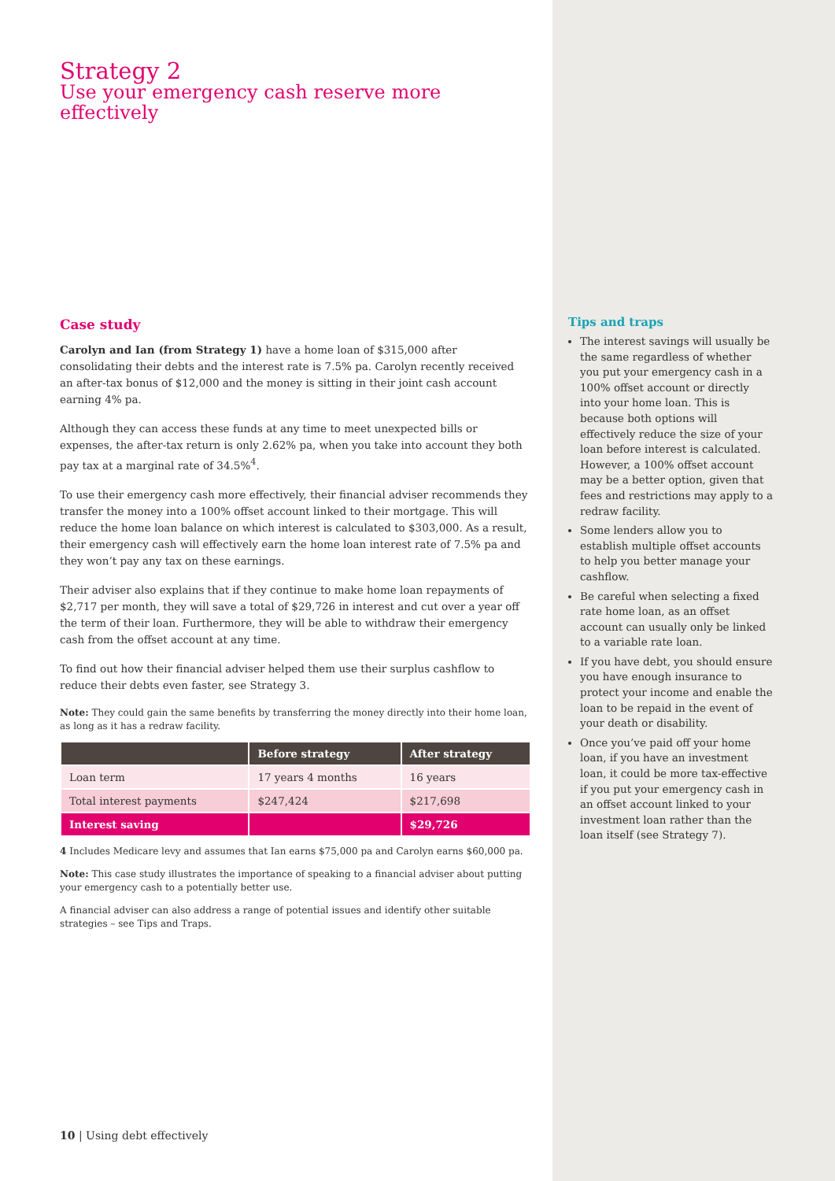Strategy 2
Use your emergency cash reserve more effectively
Case study
Carolyn and Ian (from Strategy 1) have a home loan of $315,000 after consolidating their debts and the interest rate is 7.5% pa. Carolyn recently received an after-tax bonus of $12,000 and the money is sitting in their joint cash account earning 4% pa.
Although they can access these funds at any time to meet unexpected bills or expenses, the after-tax return is only 2.62% pa, when you take into account they both pay tax at a marginal rate of 34.5%<sup>4</sup>.
To use their emergency cash more effectively, their financial adviser recommends they transfer the money into a 100% offset account linked to their mortgage. This will reduce the home loan balance on which interest is calculated to $303,000. As a result, their emergency cash will effectively earn the home loan interest rate of 7.5% pa and they won’t pay any tax on these earnings.
Their adviser also explains that if they continue to make home loan repayments of $2,717 per month, they will save a total of $29,726 in interest and cut over a year off the term of their loan. Furthermore, they will be able to withdraw their emergency cash from the offset account at any time.
To find out how their financial adviser helped them use their surplus cashflow to reduce their debts even faster, see Strategy 3.
Note: They could gain the same benefits by transferring the money directly into their home loan, as long as it has a redraw facility.
| | Before strategy | After strategy |
| --- | --- | --- |
| Loan term | 17 years 4 months | 16 years |
| Total interest payments | $247,424 | $217,698 |
| Interest saving | | $29,726 |
4 Includes Medicare levy and assumes that Ian earns $75,000 pa and Carolyn earns $60,000 pa.
Note: This case study illustrates the importance of speaking to a financial adviser about putting your emergency cash to a potentially better use.
A financial adviser can also address a range of potential issues and identify other suitable strategies – see Tips and Traps.
Tips and traps
The interest savings will usually be the same regardless of whether you put your emergency cash in a 100% offset account or directly into your home loan. This is because both options will effectively reduce the size of your loan before interest is calculated. However, a 100% offset account may be a better option, given that fees and restrictions may apply to a redraw facility.
Some lenders allow you to establish multiple offset accounts to help you better manage your cashflow.
Be careful when selecting a fixed rate home loan, as an offset account can usually only be linked to a variable rate loan.
If you have debt, you should ensure you have enough insurance to protect your income and enable the loan to be repaid in the event of your death or disability.
Once you’ve paid off your home loan, if you have an investment loan, it could be more tax-effective if you put your emergency cash in an offset account linked to your investment loan rather than the loan itself (see Strategy 7).
10 | Using debt effectively